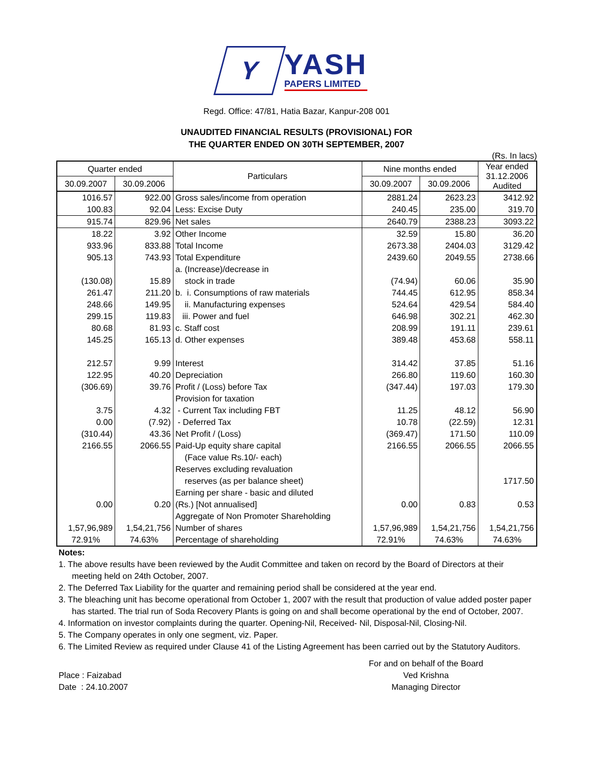Y
YASH
PAPERS LIMITED
Regd. Office: 47/81, Hatia Bazar, Kanpur-208 001
UNAUDITED FINANCIAL RESULTS (PROVISIONAL) FOR
THE QUARTER ENDED ON 30TH SEPTEMBER, 2007
(Rs. In lacs)
| Quarter ended | | Particulars | Nine months ended | | Year ended 31.12.2006 Audited |
| --- | --- | --- | --- | --- | --- |
| 30.09.2007 | 30.09.2006 | | 30.09.2007 | 30.09.2006 | |
| 1016.57 | 922.00 | Gross sales/income from operation | 2881.24 | 2623.23 | 3412.92 |
| 100.83 | 92.04 | Less: Excise Duty | 240.45 | 235.00 | 319.70 |
| 915.74 | 829.96 | Net sales | 2640.79 | 2388.23 | 3093.22 |
| 18.22 | 3.92 | Other Income | 32.59 | 15.80 | 36.20 |
| 933.96 | 833.88 | Total Income | 2673.38 | 2404.03 | 3129.42 |
| 905.13 | 743.93 | Total Expenditure | 2439.60 | 2049.55 | 2738.66 |
| | | a. (Increase)/decrease in | | | |
| (130.08) | 15.89 | stock in trade | (74.94) | 60.06 | 35.90 |
| 261.47 | 211.20 | b. i. Consumptions of raw materials | 744.45 | 612.95 | 858.34 |
| 248.66 | 149.95 | ii. Manufacturing expenses | 524.64 | 429.54 | 584.40 |
| 299.15 | 119.83 | iii. Power and fuel | 646.98 | 302.21 | 462.30 |
| 80.68 | 81.93 | c. Staff cost | 208.99 | 191.11 | 239.61 |
| 145.25 | 165.13 | d. Other expenses | 389.48 | 453.68 | 558.11 |
| 212.57 | 9.99 | Interest | 314.42 | 37.85 | 51.16 |
| 122.95 | 40.20 | Depreciation | 266.80 | 119.60 | 160.30 |
| (306.69) | 39.76 | Profit / (Loss) before Tax | (347.44) | 197.03 | 179.30 |
| | | Provision for taxation | | | |
| 3.75 | 4.32 | - Current Tax including FBT | 11.25 | 48.12 | 56.90 |
| 0.00 | (7.92) | - Deferred Tax | 10.78 | (22.59) | 12.31 |
| (310.44) | 43.36 | Net Profit / (Loss) | (369.47) | 171.50 | 110.09 |
| 2166.55 | 2066.55 | Paid-Up equity share capital | 2166.55 | 2066.55 | 2066.55 |
| | | (Face value Rs.10/- each) | | | |
| | | Reserves excluding revaluation | | | |
| | | reserves (as per balance sheet) | | | 1717.50 |
| | | Earning per share - basic and diluted | | | |
| 0.00 | 0.20 | (Rs.) [Not annualised] | 0.00 | 0.83 | 0.53 |
| | | Aggregate of Non Promoter Shareholding | | | |
| 1,57,96,989 | 1,54,21,756 | Number of shares | 1,57,96,989 | 1,54,21,756 | 1,54,21,756 |
| 72.91% | 74.63% | Percentage of shareholding | 72.91% | 74.63% | 74.63% |
Notes:
1. The above results have been reviewed by the Audit Committee and taken on record by the Board of Directors at their meeting held on 24th October, 2007.
2. The Deferred Tax Liability for the quarter and remaining period shall be considered at the year end.
3. The bleaching unit has become operational from October 1, 2007 with the result that production of value added poster paper has started. The trial run of Soda Recovery Plants is going on and shall become operational by the end of October, 2007.
4. Information on investor complaints during the quarter. Opening-Nil, Received- Nil, Disposal-Nil, Closing-Nil.
5. The Company operates in only one segment, viz. Paper.
6. The Limited Review as required under Clause 41 of the Listing Agreement has been carried out by the Statutory Auditors.
Place : Faizabad
Date : 24.10.2007
For and on behalf of the Board
Ved Krishna
Managing Director